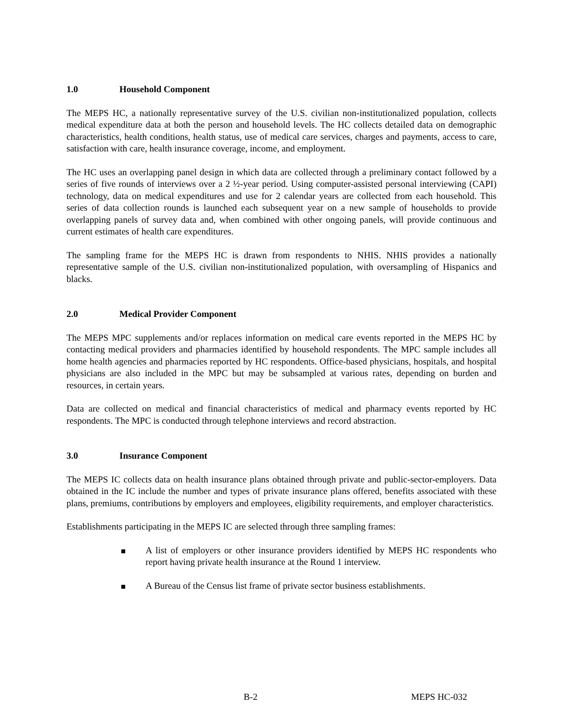1.0 Household Component
The MEPS HC, a nationally representative survey of the U.S. civilian non-institutionalized population, collects medical expenditure data at both the person and household levels. The HC collects detailed data on demographic characteristics, health conditions, health status, use of medical care services, charges and payments, access to care, satisfaction with care, health insurance coverage, income, and employment.
The HC uses an overlapping panel design in which data are collected through a preliminary contact followed by a series of five rounds of interviews over a 2 ½-year period. Using computer-assisted personal interviewing (CAPI) technology, data on medical expenditures and use for 2 calendar years are collected from each household. This series of data collection rounds is launched each subsequent year on a new sample of households to provide overlapping panels of survey data and, when combined with other ongoing panels, will provide continuous and current estimates of health care expenditures.
The sampling frame for the MEPS HC is drawn from respondents to NHIS. NHIS provides a nationally representative sample of the U.S. civilian non-institutionalized population, with oversampling of Hispanics and blacks.
2.0 Medical Provider Component
The MEPS MPC supplements and/or replaces information on medical care events reported in the MEPS HC by contacting medical providers and pharmacies identified by household respondents. The MPC sample includes all home health agencies and pharmacies reported by HC respondents. Office-based physicians, hospitals, and hospital physicians are also included in the MPC but may be subsampled at various rates, depending on burden and resources, in certain years.
Data are collected on medical and financial characteristics of medical and pharmacy events reported by HC respondents. The MPC is conducted through telephone interviews and record abstraction.
3.0 Insurance Component
The MEPS IC collects data on health insurance plans obtained through private and public-sector-employers. Data obtained in the IC include the number and types of private insurance plans offered, benefits associated with these plans, premiums, contributions by employers and employees, eligibility requirements, and employer characteristics.
Establishments participating in the MEPS IC are selected through three sampling frames:
A list of employers or other insurance providers identified by MEPS HC respondents who report having private health insurance at the Round 1 interview.
A Bureau of the Census list frame of private sector business establishments.
B-2 MEPS HC-032